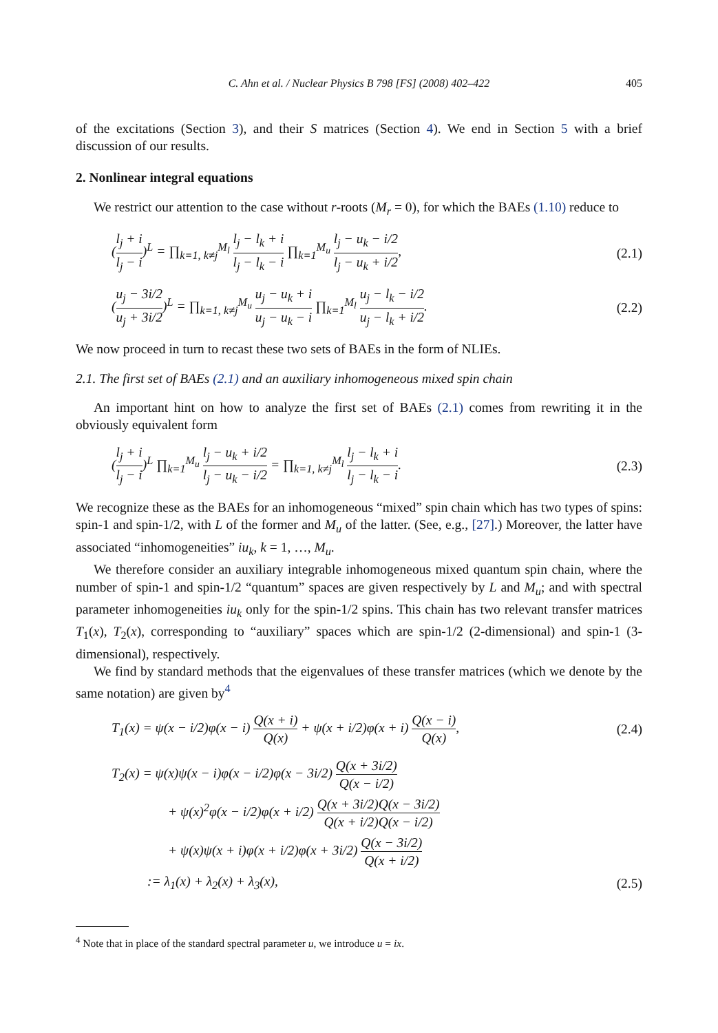C. Ahn et al. / Nuclear Physics B 798 [FS] (2008) 402–422 405
of the excitations (Section 3), and their S matrices (Section 4). We end in Section 5 with a brief discussion of our results.
2. Nonlinear integral equations
We restrict our attention to the case without r-roots (M<sub>r</sub> = 0), for which the BAEs (1.10) reduce to
(l<sub>j</sub> + i l<sub>j</sub> − i)<sup>L</sup> = ∏<sub>k=1, k≠j</sub><sup>M<sub>l</sub></sup> l<sub>j</sub> − l<sub>k</sub> + i l<sub>j</sub> − l<sub>k</sub> − i ∏<sub>k=1</sub><sup>M<sub>u</sub></sup> l<sub>j</sub> − u<sub>k</sub> − i/2 l<sub>j</sub> − u<sub>k</sub> + i/2, (2.1)
(u<sub>j</sub> − 3i/2 u<sub>j</sub> + 3i/2)<sup>L</sup> = ∏<sub>k=1, k≠j</sub><sup>M<sub>u</sub></sup> u<sub>j</sub> − u<sub>k</sub> + i u<sub>j</sub> − u<sub>k</sub> − i ∏<sub>k=1</sub><sup>M<sub>l</sub></sup> u<sub>j</sub> − l<sub>k</sub> − i/2 u<sub>j</sub> − l<sub>k</sub> + i/2. (2.2)
We now proceed in turn to recast these two sets of BAEs in the form of NLIEs.
2.1. The first set of BAEs (2.1) and an auxiliary inhomogeneous mixed spin chain
An important hint on how to analyze the first set of BAEs (2.1) comes from rewriting it in the obviously equivalent form
(l<sub>j</sub> + i l<sub>j</sub> − i)<sup>L</sup> ∏<sub>k=1</sub><sup>M<sub>u</sub></sup> l<sub>j</sub> − u<sub>k</sub> + i/2 l<sub>j</sub> − u<sub>k</sub> − i/2 = ∏<sub>k=1, k≠j</sub><sup>M<sub>l</sub></sup> l<sub>j</sub> − l<sub>k</sub> + i l<sub>j</sub> − l<sub>k</sub> − i. (2.3)
We recognize these as the BAEs for an inhomogeneous “mixed” spin chain which has two types of spins: spin-1 and spin-1/2, with L of the former and M<sub>u</sub> of the latter. (See, e.g., [27].) Moreover, the latter have associated “inhomogeneities” iu<sub>k</sub>, k = 1, …, M<sub>u</sub>.
We therefore consider an auxiliary integrable inhomogeneous mixed quantum spin chain, where the number of spin-1 and spin-1/2 “quantum” spaces are given respectively by L and M<sub>u</sub>; and with spectral parameter inhomogeneities iu<sub>k</sub> only for the spin-1/2 spins. This chain has two relevant transfer matrices T<sub>1</sub>(x), T<sub>2</sub>(x), corresponding to “auxiliary” spaces which are spin-1/2 (2-dimensional) and spin-1 (3-dimensional), respectively.
We find by standard methods that the eigenvalues of these transfer matrices (which we denote by the same notation) are given by<sup>4</sup>
T<sub>1</sub>(x) = ψ(x − i/2)φ(x − i) Q(x + i) Q(x) + ψ(x + i/2)φ(x + i) Q(x − i) Q(x), (2.4)
T<sub>2</sub>(x) = ψ(x)ψ(x − i)φ(x − i/2)φ(x − 3i/2) Q(x + 3i/2) Q(x − i/2)
+ ψ(x)<sup>2</sup>φ(x − i/2)φ(x + i/2) Q(x + 3i/2)Q(x − 3i/2) Q(x + i/2)Q(x − i/2)
+ ψ(x)ψ(x + i)φ(x + i/2)φ(x + 3i/2) Q(x − 3i/2) Q(x + i/2)
:= λ<sub>1</sub>(x) + λ<sub>2</sub>(x) + λ<sub>3</sub>(x), (2.5)
<sup>4</sup> Note that in place of the standard spectral parameter u, we introduce u = ix.